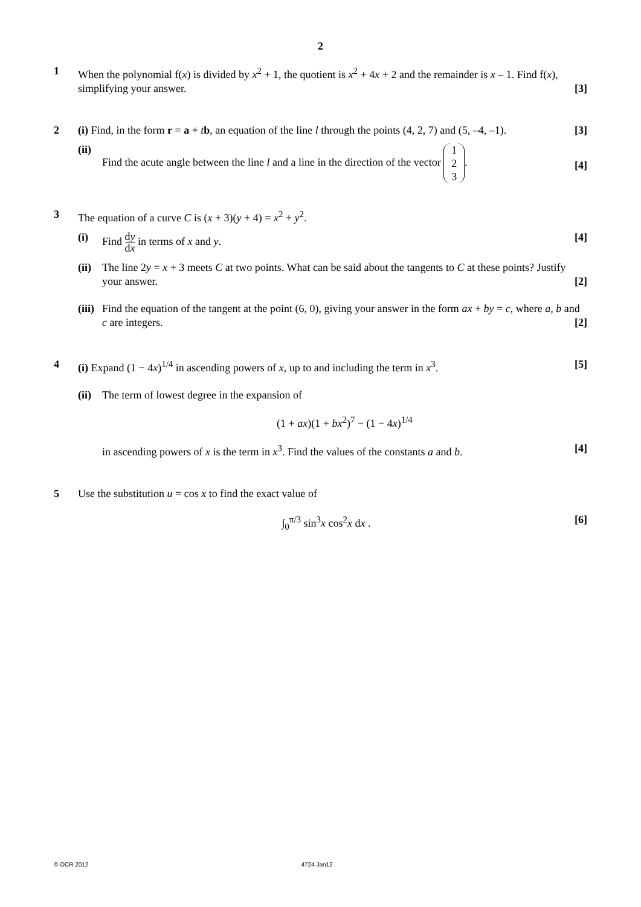2
1 When the polynomial f(x) is divided by x<sup>2</sup> + 1, the quotient is x<sup>2</sup> + 4x + 2 and the remainder is x – 1. Find f(x), simplifying your answer. [3]
2 (i) Find, in the form r = a + tb, an equation of the line l through the points (4, 2, 7) and (5, –4, –1). [3]
(ii)
Find the acute angle between the line l and a line in the direction of the vector 1
2
3. [4]
3 The equation of a curve C is (x + 3)(y + 4) = x<sup>2</sup> + y<sup>2</sup>.
(i) Find dy dx in terms of x and y. [4]
(ii)
The line 2y = x + 3 meets C at two points. What can be said about the tangents to C at these points? Justify your answer. [2]
(iii)
Find the equation of the tangent at the point (6, 0), giving your answer in the form ax + by = c, where a, b and c are integers. [2]
4 (i) Expand (1 − 4x)<sup>1/4</sup> in ascending powers of x, up to and including the term in x<sup>3</sup>. [5]
(ii)
The term of lowest degree in the expansion of
(1 + ax)(1 + bx<sup>2</sup>)<sup>7</sup> − (1 − 4x)<sup>1/4</sup>
in ascending powers of x is the term in x<sup>3</sup>. Find the values of the constants a and b. [4]
5 Use the substitution u = cos x to find the exact value of
∫<sub>0</sub><sup>π/3</sup> sin<sup>3</sup>x cos<sup>2</sup>x dx . [6]
© OCR 2012 4724 Jan12